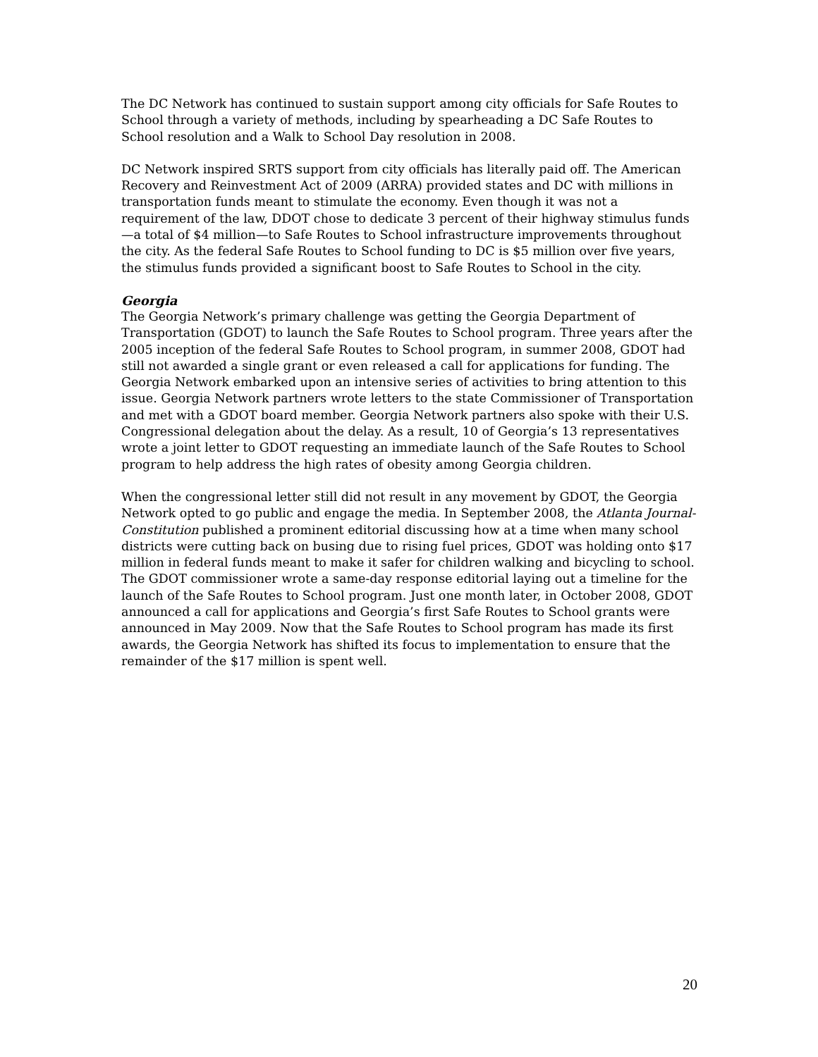The DC Network has continued to sustain support among city officials for Safe Routes to School through a variety of methods, including by spearheading a DC Safe Routes to School resolution and a Walk to School Day resolution in 2008.
DC Network inspired SRTS support from city officials has literally paid off. The American Recovery and Reinvestment Act of 2009 (ARRA) provided states and DC with millions in transportation funds meant to stimulate the economy. Even though it was not a requirement of the law, DDOT chose to dedicate 3 percent of their highway stimulus funds—a total of $4 million—to Safe Routes to School infrastructure improvements throughout the city. As the federal Safe Routes to School funding to DC is $5 million over five years, the stimulus funds provided a significant boost to Safe Routes to School in the city.
Georgia
The Georgia Network’s primary challenge was getting the Georgia Department of Transportation (GDOT) to launch the Safe Routes to School program. Three years after the 2005 inception of the federal Safe Routes to School program, in summer 2008, GDOT had still not awarded a single grant or even released a call for applications for funding. The Georgia Network embarked upon an intensive series of activities to bring attention to this issue. Georgia Network partners wrote letters to the state Commissioner of Transportation and met with a GDOT board member. Georgia Network partners also spoke with their U.S. Congressional delegation about the delay. As a result, 10 of Georgia’s 13 representatives wrote a joint letter to GDOT requesting an immediate launch of the Safe Routes to School program to help address the high rates of obesity among Georgia children.
When the congressional letter still did not result in any movement by GDOT, the Georgia Network opted to go public and engage the media. In September 2008, the Atlanta Journal-Constitution published a prominent editorial discussing how at a time when many school districts were cutting back on busing due to rising fuel prices, GDOT was holding onto $17 million in federal funds meant to make it safer for children walking and bicycling to school. The GDOT commissioner wrote a same-day response editorial laying out a timeline for the launch of the Safe Routes to School program. Just one month later, in October 2008, GDOT announced a call for applications and Georgia’s first Safe Routes to School grants were announced in May 2009. Now that the Safe Routes to School program has made its first awards, the Georgia Network has shifted its focus to implementation to ensure that the remainder of the $17 million is spent well.
20